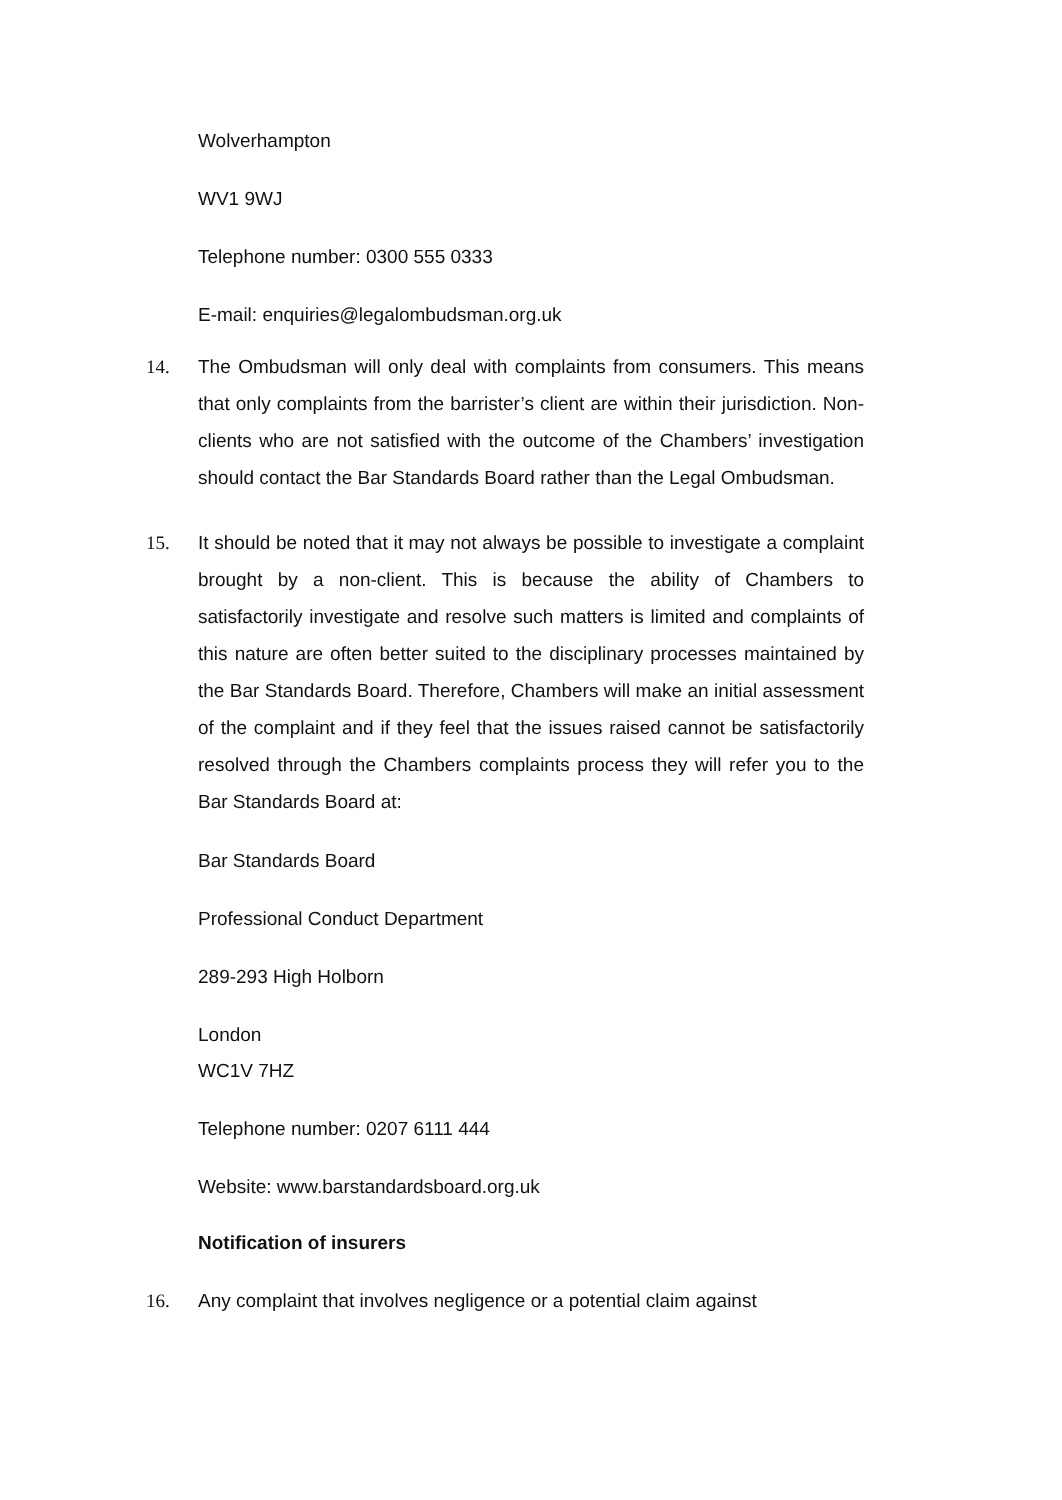Wolverhampton
WV1 9WJ
Telephone number: 0300 555 0333
E-mail: enquiries@legalombudsman.org.uk
14. The Ombudsman will only deal with complaints from consumers. This means that only complaints from the barrister’s client are within their jurisdiction. Non-clients who are not satisfied with the outcome of the Chambers’ investigation should contact the Bar Standards Board rather than the Legal Ombudsman.
15. It should be noted that it may not always be possible to investigate a complaint brought by a non-client. This is because the ability of Chambers to satisfactorily investigate and resolve such matters is limited and complaints of this nature are often better suited to the disciplinary processes maintained by the Bar Standards Board. Therefore, Chambers will make an initial assessment of the complaint and if they feel that the issues raised cannot be satisfactorily resolved through the Chambers complaints process they will refer you to the Bar Standards Board at:
Bar Standards Board
Professional Conduct Department
289-293 High Holborn
London
WC1V 7HZ
Telephone number: 0207 6111 444
Website: www.barstandardsboard.org.uk
Notification of insurers
16. Any complaint that involves negligence or a potential claim against